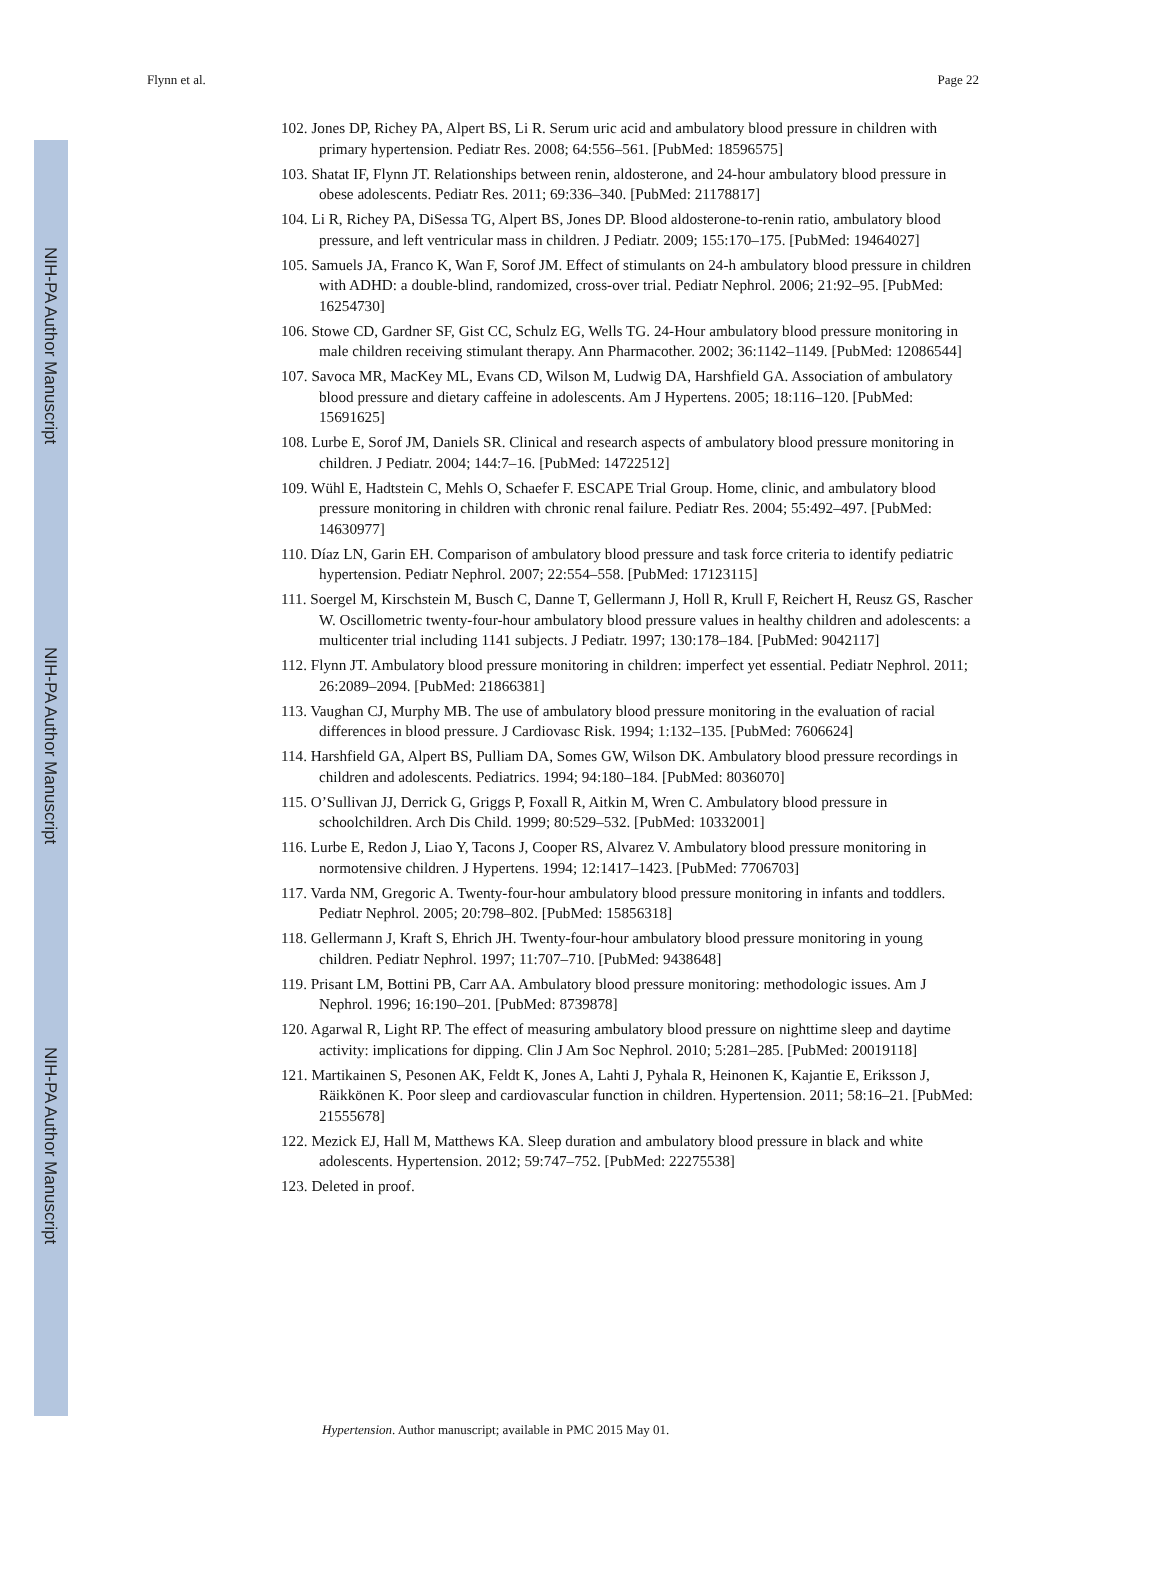NIH-PA Author Manuscript
NIH-PA Author Manuscript
NIH-PA Author Manuscript
Flynn et al. Page 22
102. Jones DP, Richey PA, Alpert BS, Li R. Serum uric acid and ambulatory blood pressure in children with primary hypertension. Pediatr Res. 2008; 64:556–561. [PubMed: 18596575]
103. Shatat IF, Flynn JT. Relationships between renin, aldosterone, and 24-hour ambulatory blood pressure in obese adolescents. Pediatr Res. 2011; 69:336–340. [PubMed: 21178817]
104. Li R, Richey PA, DiSessa TG, Alpert BS, Jones DP. Blood aldosterone-to-renin ratio, ambulatory blood pressure, and left ventricular mass in children. J Pediatr. 2009; 155:170–175. [PubMed: 19464027]
105. Samuels JA, Franco K, Wan F, Sorof JM. Effect of stimulants on 24-h ambulatory blood pressure in children with ADHD: a double-blind, randomized, cross-over trial. Pediatr Nephrol. 2006; 21:92–95. [PubMed: 16254730]
106. Stowe CD, Gardner SF, Gist CC, Schulz EG, Wells TG. 24-Hour ambulatory blood pressure monitoring in male children receiving stimulant therapy. Ann Pharmacother. 2002; 36:1142–1149. [PubMed: 12086544]
107. Savoca MR, MacKey ML, Evans CD, Wilson M, Ludwig DA, Harshfield GA. Association of ambulatory blood pressure and dietary caffeine in adolescents. Am J Hypertens. 2005; 18:116–120. [PubMed: 15691625]
108. Lurbe E, Sorof JM, Daniels SR. Clinical and research aspects of ambulatory blood pressure monitoring in children. J Pediatr. 2004; 144:7–16. [PubMed: 14722512]
109. Wühl E, Hadtstein C, Mehls O, Schaefer F. ESCAPE Trial Group. Home, clinic, and ambulatory blood pressure monitoring in children with chronic renal failure. Pediatr Res. 2004; 55:492–497. [PubMed: 14630977]
110. Díaz LN, Garin EH. Comparison of ambulatory blood pressure and task force criteria to identify pediatric hypertension. Pediatr Nephrol. 2007; 22:554–558. [PubMed: 17123115]
111. Soergel M, Kirschstein M, Busch C, Danne T, Gellermann J, Holl R, Krull F, Reichert H, Reusz GS, Rascher W. Oscillometric twenty-four-hour ambulatory blood pressure values in healthy children and adolescents: a multicenter trial including 1141 subjects. J Pediatr. 1997; 130:178–184. [PubMed: 9042117]
112. Flynn JT. Ambulatory blood pressure monitoring in children: imperfect yet essential. Pediatr Nephrol. 2011; 26:2089–2094. [PubMed: 21866381]
113. Vaughan CJ, Murphy MB. The use of ambulatory blood pressure monitoring in the evaluation of racial differences in blood pressure. J Cardiovasc Risk. 1994; 1:132–135. [PubMed: 7606624]
114. Harshfield GA, Alpert BS, Pulliam DA, Somes GW, Wilson DK. Ambulatory blood pressure recordings in children and adolescents. Pediatrics. 1994; 94:180–184. [PubMed: 8036070]
115. O’Sullivan JJ, Derrick G, Griggs P, Foxall R, Aitkin M, Wren C. Ambulatory blood pressure in schoolchildren. Arch Dis Child. 1999; 80:529–532. [PubMed: 10332001]
116. Lurbe E, Redon J, Liao Y, Tacons J, Cooper RS, Alvarez V. Ambulatory blood pressure monitoring in normotensive children. J Hypertens. 1994; 12:1417–1423. [PubMed: 7706703]
117. Varda NM, Gregoric A. Twenty-four-hour ambulatory blood pressure monitoring in infants and toddlers. Pediatr Nephrol. 2005; 20:798–802. [PubMed: 15856318]
118. Gellermann J, Kraft S, Ehrich JH. Twenty-four-hour ambulatory blood pressure monitoring in young children. Pediatr Nephrol. 1997; 11:707–710. [PubMed: 9438648]
119. Prisant LM, Bottini PB, Carr AA. Ambulatory blood pressure monitoring: methodologic issues. Am J Nephrol. 1996; 16:190–201. [PubMed: 8739878]
120. Agarwal R, Light RP. The effect of measuring ambulatory blood pressure on nighttime sleep and daytime activity: implications for dipping. Clin J Am Soc Nephrol. 2010; 5:281–285. [PubMed: 20019118]
121. Martikainen S, Pesonen AK, Feldt K, Jones A, Lahti J, Pyhala R, Heinonen K, Kajantie E, Eriksson J, Räikkönen K. Poor sleep and cardiovascular function in children. Hypertension. 2011; 58:16–21. [PubMed: 21555678]
122. Mezick EJ, Hall M, Matthews KA. Sleep duration and ambulatory blood pressure in black and white adolescents. Hypertension. 2012; 59:747–752. [PubMed: 22275538]
123. Deleted in proof.
Hypertension. Author manuscript; available in PMC 2015 May 01.